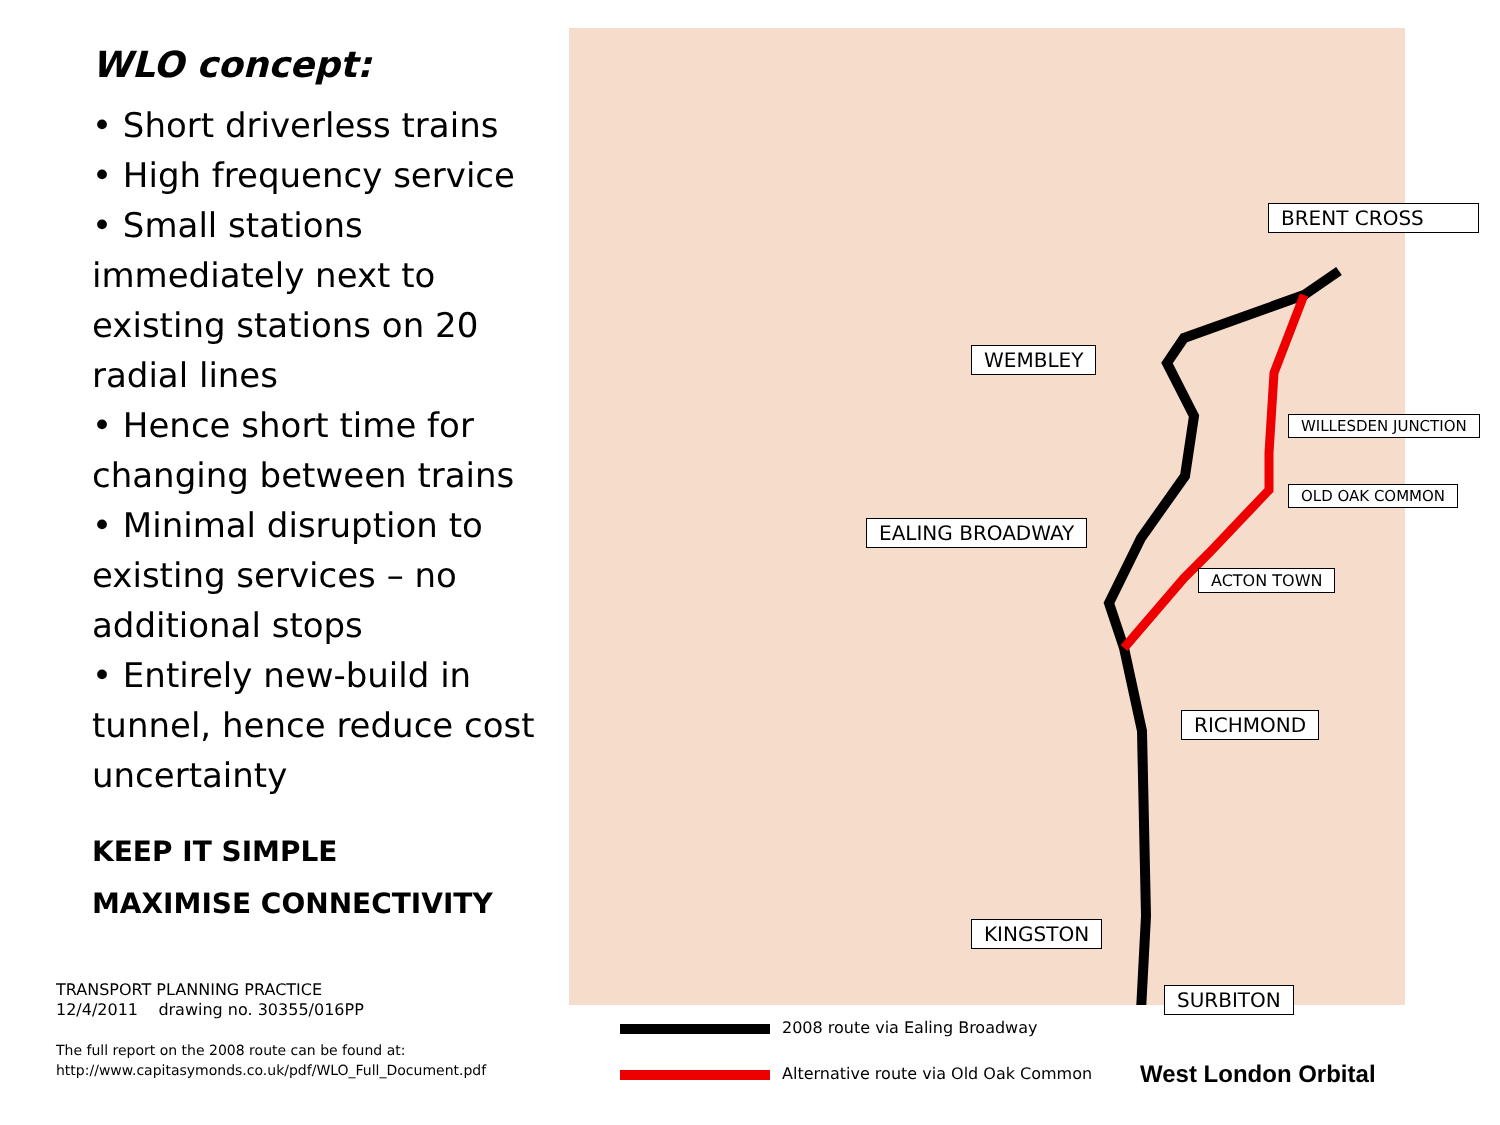WLO concept:
• Short driverless trains
• High frequency service
• Small stations immediately next to existing stations on 20 radial lines
• Hence short time for changing between trains
• Minimal disruption to existing services – no additional stops
• Entirely new-build in tunnel, hence reduce cost uncertainty
KEEP IT SIMPLE
MAXIMISE CONNECTIVITY
TRANSPORT PLANNING PRACTICE
12/4/2011 drawing no. 30355/016PP
The full report on the 2008 route can be found at:
http://www.capitasymonds.co.uk/pdf/WLO_Full_Document.pdf
BRENT CROSS
WEMBLEY
WILLESDEN JUNCTION
OLD OAK COMMON
EALING BROADWAY
ACTON TOWN
RICHMOND
KINGSTON
SURBITON
2008 route via Ealing Broadway
Alternative route via Old Oak Common
West London Orbital